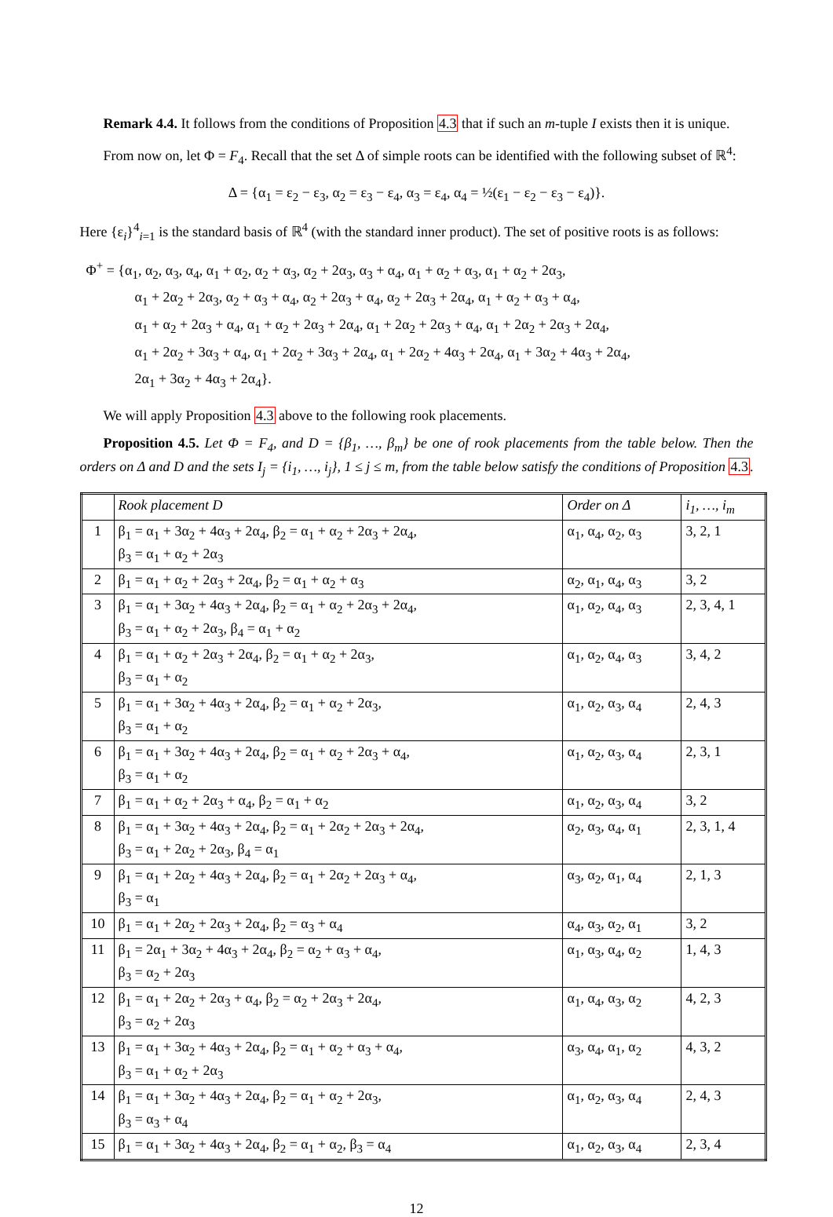Remark 4.4. It follows from the conditions of Proposition 4.3 that if such an m-tuple I exists then it is unique.
From now on, let Φ = F<sub>4</sub>. Recall that the set Δ of simple roots can be identified with the following subset of ℝ<sup>4</sup>:
Δ = {α<sub>1</sub> = ε<sub>2</sub> − ε<sub>3</sub>, α<sub>2</sub> = ε<sub>3</sub> − ε<sub>4</sub>, α<sub>3</sub> = ε<sub>4</sub>, α<sub>4</sub> = ½(ε<sub>1</sub> − ε<sub>2</sub> − ε<sub>3</sub> − ε<sub>4</sub>)}.
Here {ε<sub>i</sub>}<sup>4</sup><sub>i=1</sub> is the standard basis of ℝ<sup>4</sup> (with the standard inner product). The set of positive roots is as follows:
Φ<sup>+</sup> = {α<sub>1</sub>, α<sub>2</sub>, α<sub>3</sub>, α<sub>4</sub>, α<sub>1</sub> + α<sub>2</sub>, α<sub>2</sub> + α<sub>3</sub>, α<sub>2</sub> + 2α<sub>3</sub>, α<sub>3</sub> + α<sub>4</sub>, α<sub>1</sub> + α<sub>2</sub> + α<sub>3</sub>, α<sub>1</sub> + α<sub>2</sub> + 2α<sub>3</sub>,
α<sub>1</sub> + 2α<sub>2</sub> + 2α<sub>3</sub>, α<sub>2</sub> + α<sub>3</sub> + α<sub>4</sub>, α<sub>2</sub> + 2α<sub>3</sub> + α<sub>4</sub>, α<sub>2</sub> + 2α<sub>3</sub> + 2α<sub>4</sub>, α<sub>1</sub> + α<sub>2</sub> + α<sub>3</sub> + α<sub>4</sub>,
α<sub>1</sub> + α<sub>2</sub> + 2α<sub>3</sub> + α<sub>4</sub>, α<sub>1</sub> + α<sub>2</sub> + 2α<sub>3</sub> + 2α<sub>4</sub>, α<sub>1</sub> + 2α<sub>2</sub> + 2α<sub>3</sub> + α<sub>4</sub>, α<sub>1</sub> + 2α<sub>2</sub> + 2α<sub>3</sub> + 2α<sub>4</sub>,
α<sub>1</sub> + 2α<sub>2</sub> + 3α<sub>3</sub> + α<sub>4</sub>, α<sub>1</sub> + 2α<sub>2</sub> + 3α<sub>3</sub> + 2α<sub>4</sub>, α<sub>1</sub> + 2α<sub>2</sub> + 4α<sub>3</sub> + 2α<sub>4</sub>, α<sub>1</sub> + 3α<sub>2</sub> + 4α<sub>3</sub> + 2α<sub>4</sub>,
2α<sub>1</sub> + 3α<sub>2</sub> + 4α<sub>3</sub> + 2α<sub>4</sub>}.
We will apply Proposition 4.3 above to the following rook placements.
Proposition 4.5. Let Φ = F<sub>4</sub>, and D = {β<sub>1</sub>, …, β<sub>m</sub>} be one of rook placements from the table below. Then the orders on Δ and D and the sets I<sub>j</sub> = {i<sub>1</sub>, …, i<sub>j</sub>}, 1 ≤ j ≤ m, from the table below satisfy the conditions of Proposition 4.3.
| | Rook placement D | Order on Δ | i<sub>1</sub>, …, i<sub>m</sub> |
| --- | --- | --- | --- |
| 1 | β<sub>1</sub> = α<sub>1</sub> + 3α<sub>2</sub> + 4α<sub>3</sub> + 2α<sub>4</sub>, β<sub>2</sub> = α<sub>1</sub> + α<sub>2</sub> + 2α<sub>3</sub> + 2α<sub>4</sub>, β<sub>3</sub> = α<sub>1</sub> + α<sub>2</sub> + 2α<sub>3</sub> | α<sub>1</sub>, α<sub>4</sub>, α<sub>2</sub>, α<sub>3</sub> | 3, 2, 1 |
| 2 | β<sub>1</sub> = α<sub>1</sub> + α<sub>2</sub> + 2α<sub>3</sub> + 2α<sub>4</sub>, β<sub>2</sub> = α<sub>1</sub> + α<sub>2</sub> + α<sub>3</sub> | α<sub>2</sub>, α<sub>1</sub>, α<sub>4</sub>, α<sub>3</sub> | 3, 2 |
| 3 | β<sub>1</sub> = α<sub>1</sub> + 3α<sub>2</sub> + 4α<sub>3</sub> + 2α<sub>4</sub>, β<sub>2</sub> = α<sub>1</sub> + α<sub>2</sub> + 2α<sub>3</sub> + 2α<sub>4</sub>, β<sub>3</sub> = α<sub>1</sub> + α<sub>2</sub> + 2α<sub>3</sub>, β<sub>4</sub> = α<sub>1</sub> + α<sub>2</sub> | α<sub>1</sub>, α<sub>2</sub>, α<sub>4</sub>, α<sub>3</sub> | 2, 3, 4, 1 |
| 4 | β<sub>1</sub> = α<sub>1</sub> + α<sub>2</sub> + 2α<sub>3</sub> + 2α<sub>4</sub>, β<sub>2</sub> = α<sub>1</sub> + α<sub>2</sub> + 2α<sub>3</sub>, β<sub>3</sub> = α<sub>1</sub> + α<sub>2</sub> | α<sub>1</sub>, α<sub>2</sub>, α<sub>4</sub>, α<sub>3</sub> | 3, 4, 2 |
| 5 | β<sub>1</sub> = α<sub>1</sub> + 3α<sub>2</sub> + 4α<sub>3</sub> + 2α<sub>4</sub>, β<sub>2</sub> = α<sub>1</sub> + α<sub>2</sub> + 2α<sub>3</sub>, β<sub>3</sub> = α<sub>1</sub> + α<sub>2</sub> | α<sub>1</sub>, α<sub>2</sub>, α<sub>3</sub>, α<sub>4</sub> | 2, 4, 3 |
| 6 | β<sub>1</sub> = α<sub>1</sub> + 3α<sub>2</sub> + 4α<sub>3</sub> + 2α<sub>4</sub>, β<sub>2</sub> = α<sub>1</sub> + α<sub>2</sub> + 2α<sub>3</sub> + α<sub>4</sub>, β<sub>3</sub> = α<sub>1</sub> + α<sub>2</sub> | α<sub>1</sub>, α<sub>2</sub>, α<sub>3</sub>, α<sub>4</sub> | 2, 3, 1 |
| 7 | β<sub>1</sub> = α<sub>1</sub> + α<sub>2</sub> + 2α<sub>3</sub> + α<sub>4</sub>, β<sub>2</sub> = α<sub>1</sub> + α<sub>2</sub> | α<sub>1</sub>, α<sub>2</sub>, α<sub>3</sub>, α<sub>4</sub> | 3, 2 |
| 8 | β<sub>1</sub> = α<sub>1</sub> + 3α<sub>2</sub> + 4α<sub>3</sub> + 2α<sub>4</sub>, β<sub>2</sub> = α<sub>1</sub> + 2α<sub>2</sub> + 2α<sub>3</sub> + 2α<sub>4</sub>, β<sub>3</sub> = α<sub>1</sub> + 2α<sub>2</sub> + 2α<sub>3</sub>, β<sub>4</sub> = α<sub>1</sub> | α<sub>2</sub>, α<sub>3</sub>, α<sub>4</sub>, α<sub>1</sub> | 2, 3, 1, 4 |
| 9 | β<sub>1</sub> = α<sub>1</sub> + 2α<sub>2</sub> + 4α<sub>3</sub> + 2α<sub>4</sub>, β<sub>2</sub> = α<sub>1</sub> + 2α<sub>2</sub> + 2α<sub>3</sub> + α<sub>4</sub>, β<sub>3</sub> = α<sub>1</sub> | α<sub>3</sub>, α<sub>2</sub>, α<sub>1</sub>, α<sub>4</sub> | 2, 1, 3 |
| 10 | β<sub>1</sub> = α<sub>1</sub> + 2α<sub>2</sub> + 2α<sub>3</sub> + 2α<sub>4</sub>, β<sub>2</sub> = α<sub>3</sub> + α<sub>4</sub> | α<sub>4</sub>, α<sub>3</sub>, α<sub>2</sub>, α<sub>1</sub> | 3, 2 |
| 11 | β<sub>1</sub> = 2α<sub>1</sub> + 3α<sub>2</sub> + 4α<sub>3</sub> + 2α<sub>4</sub>, β<sub>2</sub> = α<sub>2</sub> + α<sub>3</sub> + α<sub>4</sub>, β<sub>3</sub> = α<sub>2</sub> + 2α<sub>3</sub> | α<sub>1</sub>, α<sub>3</sub>, α<sub>4</sub>, α<sub>2</sub> | 1, 4, 3 |
| 12 | β<sub>1</sub> = α<sub>1</sub> + 2α<sub>2</sub> + 2α<sub>3</sub> + α<sub>4</sub>, β<sub>2</sub> = α<sub>2</sub> + 2α<sub>3</sub> + 2α<sub>4</sub>, β<sub>3</sub> = α<sub>2</sub> + 2α<sub>3</sub> | α<sub>1</sub>, α<sub>4</sub>, α<sub>3</sub>, α<sub>2</sub> | 4, 2, 3 |
| 13 | β<sub>1</sub> = α<sub>1</sub> + 3α<sub>2</sub> + 4α<sub>3</sub> + 2α<sub>4</sub>, β<sub>2</sub> = α<sub>1</sub> + α<sub>2</sub> + α<sub>3</sub> + α<sub>4</sub>, β<sub>3</sub> = α<sub>1</sub> + α<sub>2</sub> + 2α<sub>3</sub> | α<sub>3</sub>, α<sub>4</sub>, α<sub>1</sub>, α<sub>2</sub> | 4, 3, 2 |
| 14 | β<sub>1</sub> = α<sub>1</sub> + 3α<sub>2</sub> + 4α<sub>3</sub> + 2α<sub>4</sub>, β<sub>2</sub> = α<sub>1</sub> + α<sub>2</sub> + 2α<sub>3</sub>, β<sub>3</sub> = α<sub>3</sub> + α<sub>4</sub> | α<sub>1</sub>, α<sub>2</sub>, α<sub>3</sub>, α<sub>4</sub> | 2, 4, 3 |
| 15 | β<sub>1</sub> = α<sub>1</sub> + 3α<sub>2</sub> + 4α<sub>3</sub> + 2α<sub>4</sub>, β<sub>2</sub> = α<sub>1</sub> + α<sub>2</sub>, β<sub>3</sub> = α<sub>4</sub> | α<sub>1</sub>, α<sub>2</sub>, α<sub>3</sub>, α<sub>4</sub> | 2, 3, 4 |
12